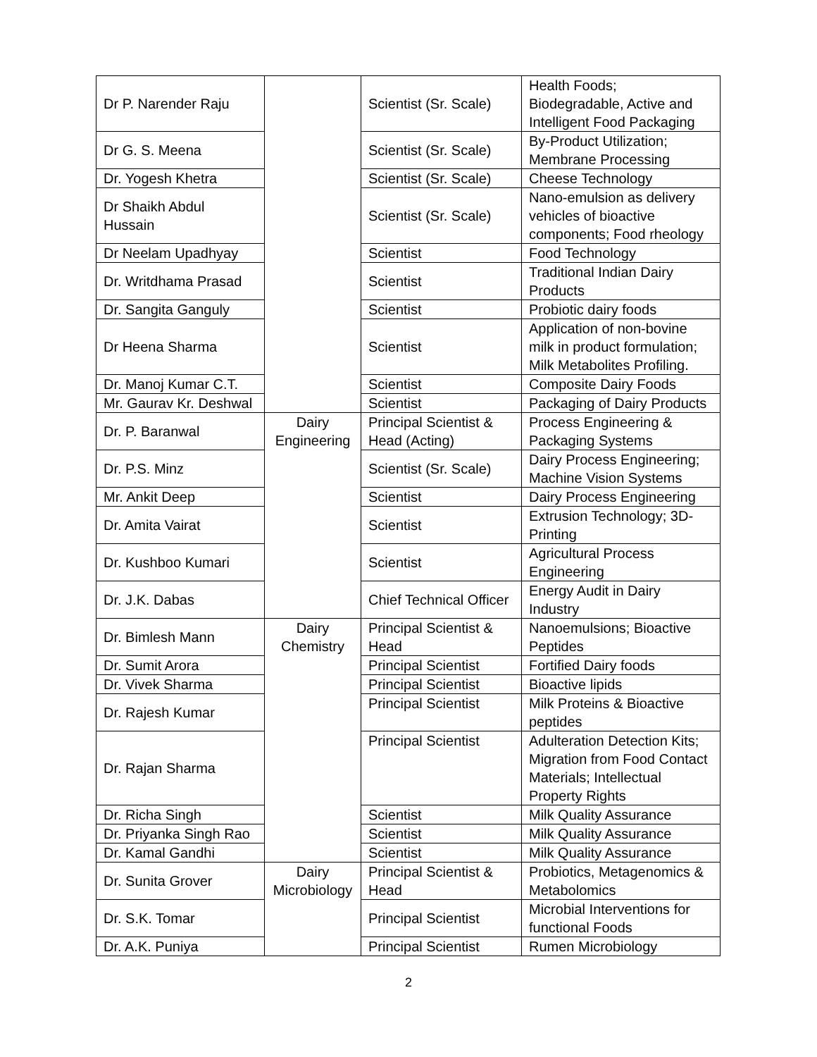| Dr P. Narender Raju | | Scientist (Sr. Scale) | Health Foods; Biodegradable, Active and Intelligent Food Packaging |
| Dr G. S. Meena | | Scientist (Sr. Scale) | By-Product Utilization; Membrane Processing |
| Dr. Yogesh Khetra | | Scientist (Sr. Scale) | Cheese Technology |
| Dr Shaikh Abdul Hussain | | Scientist (Sr. Scale) | Nano-emulsion as delivery vehicles of bioactive components; Food rheology |
| Dr Neelam Upadhyay | | Scientist | Food Technology |
| Dr. Writdhama Prasad | | Scientist | Traditional Indian Dairy Products |
| Dr. Sangita Ganguly | | Scientist | Probiotic dairy foods |
| Dr Heena Sharma | | Scientist | Application of non-bovine milk in product formulation; Milk Metabolites Profiling. |
| Dr. Manoj Kumar C.T. | | Scientist | Composite Dairy Foods |
| Mr. Gaurav Kr. Deshwal | | Scientist | Packaging of Dairy Products |
| Dr. P. Baranwal | Dairy Engineering | Principal Scientist & Head (Acting) | Process Engineering & Packaging Systems |
| Dr. P.S. Minz | | Scientist (Sr. Scale) | Dairy Process Engineering; Machine Vision Systems |
| Mr. Ankit Deep | | Scientist | Dairy Process Engineering |
| Dr. Amita Vairat | | Scientist | Extrusion Technology; 3D-Printing |
| Dr. Kushboo Kumari | | Scientist | Agricultural Process Engineering |
| Dr. J.K. Dabas | | Chief Technical Officer | Energy Audit in Dairy Industry |
| Dr. Bimlesh Mann | Dairy Chemistry | Principal Scientist & Head | Nanoemulsions; Bioactive Peptides |
| Dr. Sumit Arora | | Principal Scientist | Fortified Dairy foods |
| Dr. Vivek Sharma | | Principal Scientist | Bioactive lipids |
| Dr. Rajesh Kumar | | Principal Scientist | Milk Proteins & Bioactive peptides |
| Dr. Rajan Sharma | | Principal Scientist | Adulteration Detection Kits; Migration from Food Contact Materials; Intellectual Property Rights |
| Dr. Richa Singh | | Scientist | Milk Quality Assurance |
| Dr. Priyanka Singh Rao | | Scientist | Milk Quality Assurance |
| Dr. Kamal Gandhi | | Scientist | Milk Quality Assurance |
| Dr. Sunita Grover | Dairy Microbiology | Principal Scientist & Head | Probiotics, Metagenomics & Metabolomics |
| Dr. S.K. Tomar | | Principal Scientist | Microbial Interventions for functional Foods |
| Dr. A.K. Puniya | | Principal Scientist | Rumen Microbiology |
2